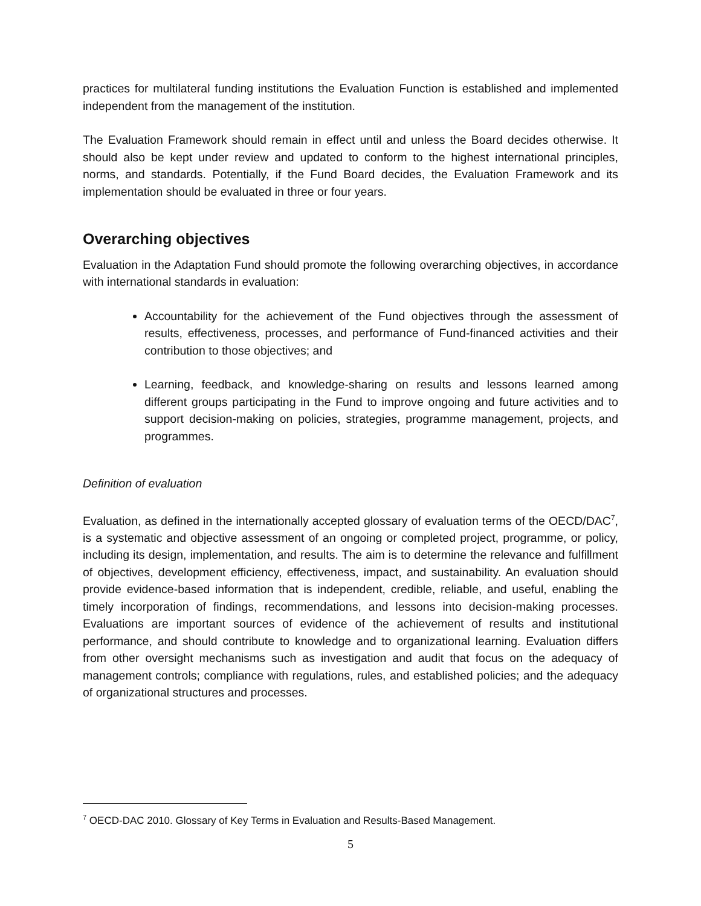practices for multilateral funding institutions the Evaluation Function is established and implemented independent from the management of the institution.
The Evaluation Framework should remain in effect until and unless the Board decides otherwise. It should also be kept under review and updated to conform to the highest international principles, norms, and standards. Potentially, if the Fund Board decides, the Evaluation Framework and its implementation should be evaluated in three or four years.
Overarching objectives
Evaluation in the Adaptation Fund should promote the following overarching objectives, in accordance with international standards in evaluation:
Accountability for the achievement of the Fund objectives through the assessment of results, effectiveness, processes, and performance of Fund-financed activities and their contribution to those objectives; and
Learning, feedback, and knowledge-sharing on results and lessons learned among different groups participating in the Fund to improve ongoing and future activities and to support decision-making on policies, strategies, programme management, projects, and programmes.
Definition of evaluation
Evaluation, as defined in the internationally accepted glossary of evaluation terms of the OECD/DAC<sup>7</sup>, is a systematic and objective assessment of an ongoing or completed project, programme, or policy, including its design, implementation, and results. The aim is to determine the relevance and fulfillment of objectives, development efficiency, effectiveness, impact, and sustainability. An evaluation should provide evidence-based information that is independent, credible, reliable, and useful, enabling the timely incorporation of findings, recommendations, and lessons into decision-making processes. Evaluations are important sources of evidence of the achievement of results and institutional performance, and should contribute to knowledge and to organizational learning. Evaluation differs from other oversight mechanisms such as investigation and audit that focus on the adequacy of management controls; compliance with regulations, rules, and established policies; and the adequacy of organizational structures and processes.
<sup>7</sup> OECD-DAC 2010. Glossary of Key Terms in Evaluation and Results-Based Management.
5